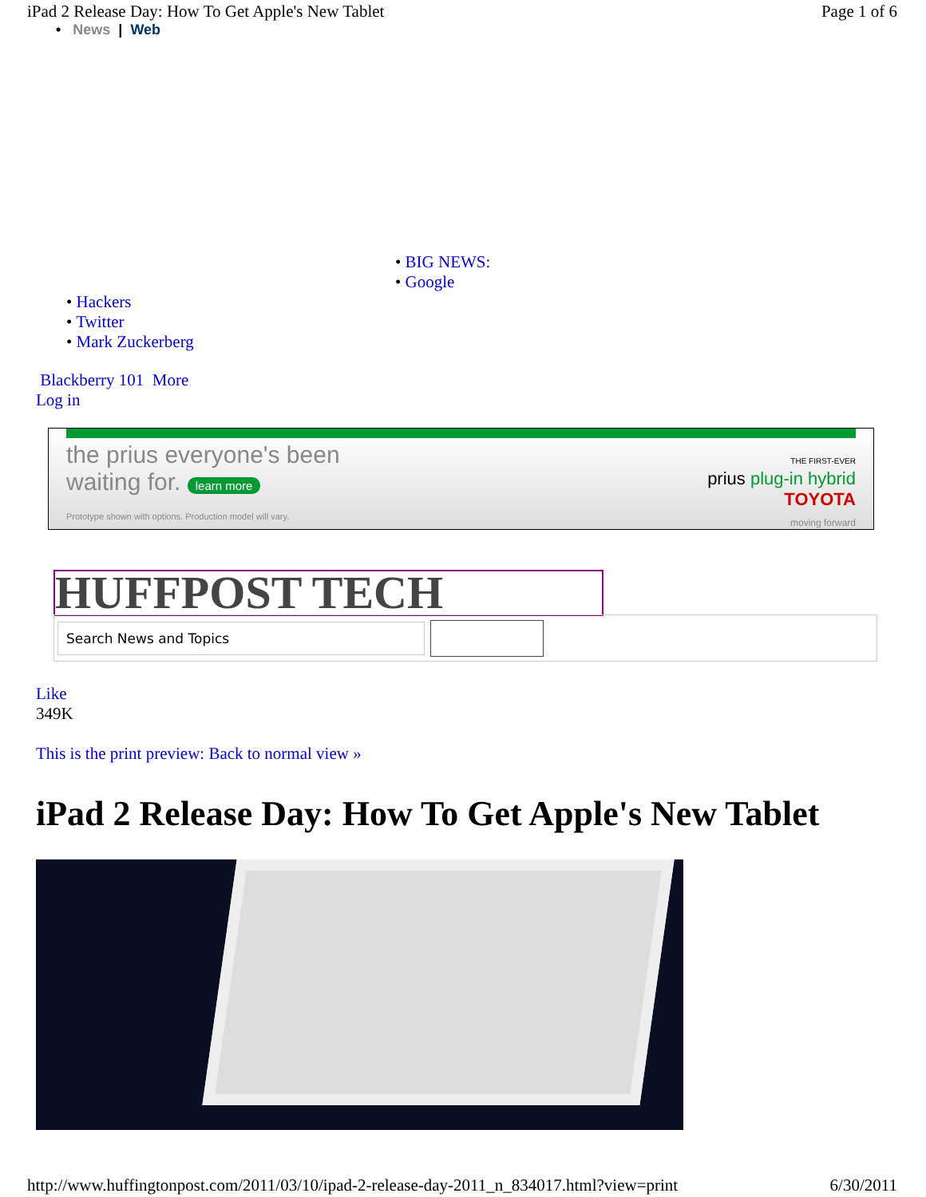iPad 2 Release Day: How To Get Apple's New Tablet Page 1 of 6
• News | Web
• BIG NEWS:
• Google
• Hackers
• Twitter
• Mark Zuckerberg
Blackberry 101 More
Log in
the prius everyone's been
waiting for. learn more
Prototype shown with options. Production model will vary.
THE FIRST-EVER
prius plug-in hybrid
TOYOTA
moving forward
HUFFPOST TECH Search News and Topics
Like
349K
This is the print preview: Back to normal view »
iPad 2 Release Day: How To Get Apple's New Tablet
http://www.huffingtonpost.com/2011/03/10/ipad-2-release-day-2011_n_834017.html?view=print 6/30/2011